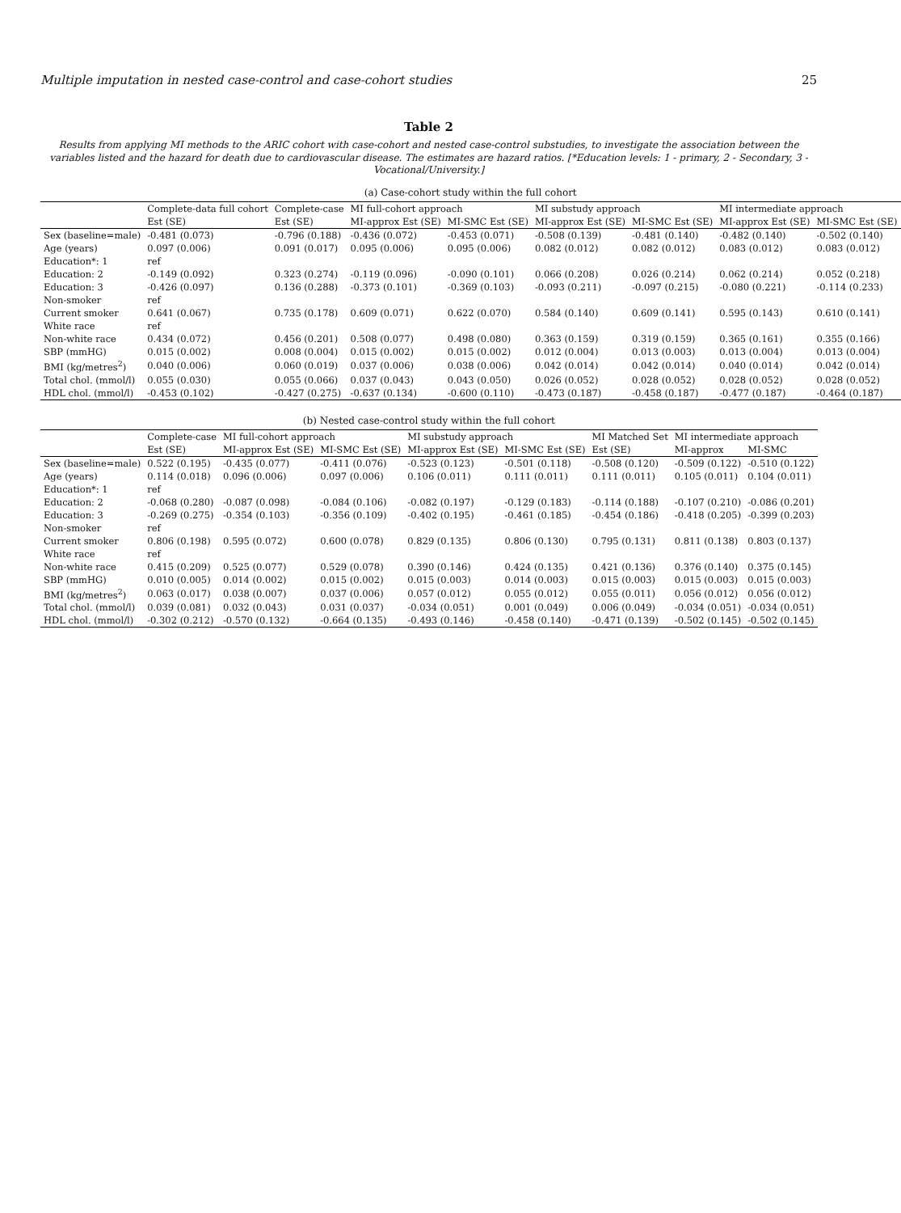Multiple imputation in nested case-control and case-cohort studies 25
Table 2
Results from applying MI methods to the ARIC cohort with case-cohort and nested case-control substudies, to investigate the association between the variables listed and the hazard for death due to cardiovascular disease. The estimates are hazard ratios. [*Education levels: 1 - primary, 2 - Secondary, 3 - Vocational/University.]
| (a) Case-cohort study within the full cohort | | | | | | | | |
| | Complete-data full cohort | Complete-case | MI full-cohort approach | | MI substudy approach | | MI intermediate approach | |
| | Est (SE) | Est (SE) | MI-approx Est (SE) | MI-SMC Est (SE) | MI-approx Est (SE) | MI-SMC Est (SE) | MI-approx Est (SE) | MI-SMC Est (SE) |
| Sex (baseline=male) | -0.481 (0.073) | -0.796 (0.188) | -0.436 (0.072) | -0.453 (0.071) | -0.508 (0.139) | -0.481 (0.140) | -0.482 (0.140) | -0.502 (0.140) |
| Age (years) | 0.097 (0.006) | 0.091 (0.017) | 0.095 (0.006) | 0.095 (0.006) | 0.082 (0.012) | 0.082 (0.012) | 0.083 (0.012) | 0.083 (0.012) |
| Education*: 1 | ref | | | | | | | |
| Education: 2 | -0.149 (0.092) | 0.323 (0.274) | -0.119 (0.096) | -0.090 (0.101) | 0.066 (0.208) | 0.026 (0.214) | 0.062 (0.214) | 0.052 (0.218) |
| Education: 3 | -0.426 (0.097) | 0.136 (0.288) | -0.373 (0.101) | -0.369 (0.103) | -0.093 (0.211) | -0.097 (0.215) | -0.080 (0.221) | -0.114 (0.233) |
| Non-smoker | ref | | | | | | | |
| Current smoker | 0.641 (0.067) | 0.735 (0.178) | 0.609 (0.071) | 0.622 (0.070) | 0.584 (0.140) | 0.609 (0.141) | 0.595 (0.143) | 0.610 (0.141) |
| White race | ref | | | | | | | |
| Non-white race | 0.434 (0.072) | 0.456 (0.201) | 0.508 (0.077) | 0.498 (0.080) | 0.363 (0.159) | 0.319 (0.159) | 0.365 (0.161) | 0.355 (0.166) |
| SBP (mmHG) | 0.015 (0.002) | 0.008 (0.004) | 0.015 (0.002) | 0.015 (0.002) | 0.012 (0.004) | 0.013 (0.003) | 0.013 (0.004) | 0.013 (0.004) |
| BMI (kg/metres<sup>2</sup>) | 0.040 (0.006) | 0.060 (0.019) | 0.037 (0.006) | 0.038 (0.006) | 0.042 (0.014) | 0.042 (0.014) | 0.040 (0.014) | 0.042 (0.014) |
| Total chol. (mmol/l) | 0.055 (0.030) | 0.055 (0.066) | 0.037 (0.043) | 0.043 (0.050) | 0.026 (0.052) | 0.028 (0.052) | 0.028 (0.052) | 0.028 (0.052) |
| HDL chol. (mmol/l) | -0.453 (0.102) | -0.427 (0.275) | -0.637 (0.134) | -0.600 (0.110) | -0.473 (0.187) | -0.458 (0.187) | -0.477 (0.187) | -0.464 (0.187) |
| (b) Nested case-control study within the full cohort | | | | | | | | |
| | Complete-case | MI full-cohort approach | | MI substudy approach | | MI Matched Set | MI intermediate approach | |
| | Est (SE) | MI-approx Est (SE) | MI-SMC Est (SE) | MI-approx Est (SE) | MI-SMC Est (SE) | Est (SE) | MI-approx | MI-SMC |
| Sex (baseline=male) | 0.522 (0.195) | -0.435 (0.077) | -0.411 (0.076) | -0.523 (0.123) | -0.501 (0.118) | -0.508 (0.120) | -0.509 (0.122) | -0.510 (0.122) |
| Age (years) | 0.114 (0.018) | 0.096 (0.006) | 0.097 (0.006) | 0.106 (0.011) | 0.111 (0.011) | 0.111 (0.011) | 0.105 (0.011) | 0.104 (0.011) |
| Education*: 1 | ref | | | | | | | |
| Education: 2 | -0.068 (0.280) | -0.087 (0.098) | -0.084 (0.106) | -0.082 (0.197) | -0.129 (0.183) | -0.114 (0.188) | -0.107 (0.210) | -0.086 (0.201) |
| Education: 3 | -0.269 (0.275) | -0.354 (0.103) | -0.356 (0.109) | -0.402 (0.195) | -0.461 (0.185) | -0.454 (0.186) | -0.418 (0.205) | -0.399 (0.203) |
| Non-smoker | ref | | | | | | | |
| Current smoker | 0.806 (0.198) | 0.595 (0.072) | 0.600 (0.078) | 0.829 (0.135) | 0.806 (0.130) | 0.795 (0.131) | 0.811 (0.138) | 0.803 (0.137) |
| White race | ref | | | | | | | |
| Non-white race | 0.415 (0.209) | 0.525 (0.077) | 0.529 (0.078) | 0.390 (0.146) | 0.424 (0.135) | 0.421 (0.136) | 0.376 (0.140) | 0.375 (0.145) |
| SBP (mmHG) | 0.010 (0.005) | 0.014 (0.002) | 0.015 (0.002) | 0.015 (0.003) | 0.014 (0.003) | 0.015 (0.003) | 0.015 (0.003) | 0.015 (0.003) |
| BMI (kg/metres<sup>2</sup>) | 0.063 (0.017) | 0.038 (0.007) | 0.037 (0.006) | 0.057 (0.012) | 0.055 (0.012) | 0.055 (0.011) | 0.056 (0.012) | 0.056 (0.012) |
| Total chol. (mmol/l) | 0.039 (0.081) | 0.032 (0.043) | 0.031 (0.037) | -0.034 (0.051) | 0.001 (0.049) | 0.006 (0.049) | -0.034 (0.051) | -0.034 (0.051) |
| HDL chol. (mmol/l) | -0.302 (0.212) | -0.570 (0.132) | -0.664 (0.135) | -0.493 (0.146) | -0.458 (0.140) | -0.471 (0.139) | -0.502 (0.145) | -0.502 (0.145) |